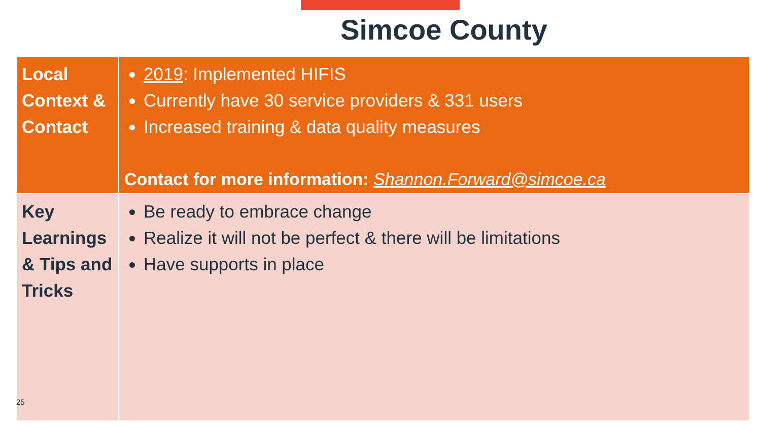Simcoe County
| Local Context & Contact | 2019 : Implemented HIFIS Currently have 30 service providers & 331 users Increased training & data quality measures Contact for more information: Shannon.Forward@simcoe.ca |
| Key Learnings & Tips and Tricks | Be ready to embrace change Realize it will not be perfect & there will be limitations Have supports in place |
25